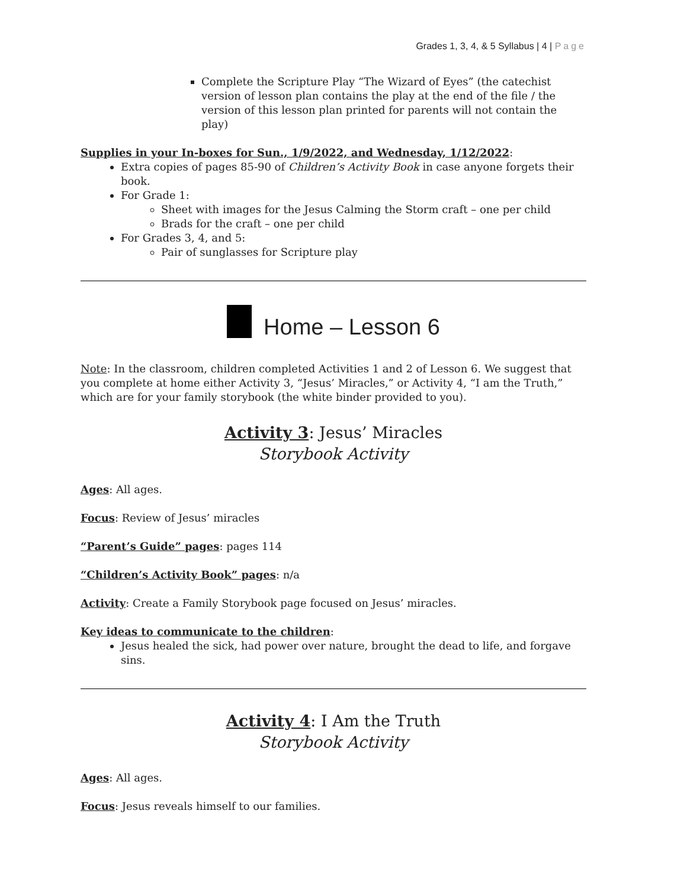Grades 1, 3, 4, & 5 Syllabus | 4 | Page
Complete the Scripture Play “The Wizard of Eyes” (the catechist version of lesson plan contains the play at the end of the file / the version of this lesson plan printed for parents will not contain the play)
Supplies in your In-boxes for Sun., 1/9/2022, and Wednesday, 1/12/2022:
Extra copies of pages 85-90 of Children’s Activity Book in case anyone forgets their book.
For Grade 1:
Sheet with images for the Jesus Calming the Storm craft – one per child
Brads for the craft – one per child
For Grades 3, 4, and 5:
Pair of sunglasses for Scripture play
Home – Lesson 6
Note: In the classroom, children completed Activities 1 and 2 of Lesson 6. We suggest that you complete at home either Activity 3, “Jesus’ Miracles,” or Activity 4, “I am the Truth,” which are for your family storybook (the white binder provided to you).
Activity 3: Jesus’ Miracles
Storybook Activity
Ages: All ages.
Focus: Review of Jesus’ miracles
“Parent’s Guide” pages: pages 114
“Children’s Activity Book” pages: n/a
Activity: Create a Family Storybook page focused on Jesus’ miracles.
Key ideas to communicate to the children:
Jesus healed the sick, had power over nature, brought the dead to life, and forgave sins.
Activity 4: I Am the Truth
Storybook Activity
Ages: All ages.
Focus: Jesus reveals himself to our families.